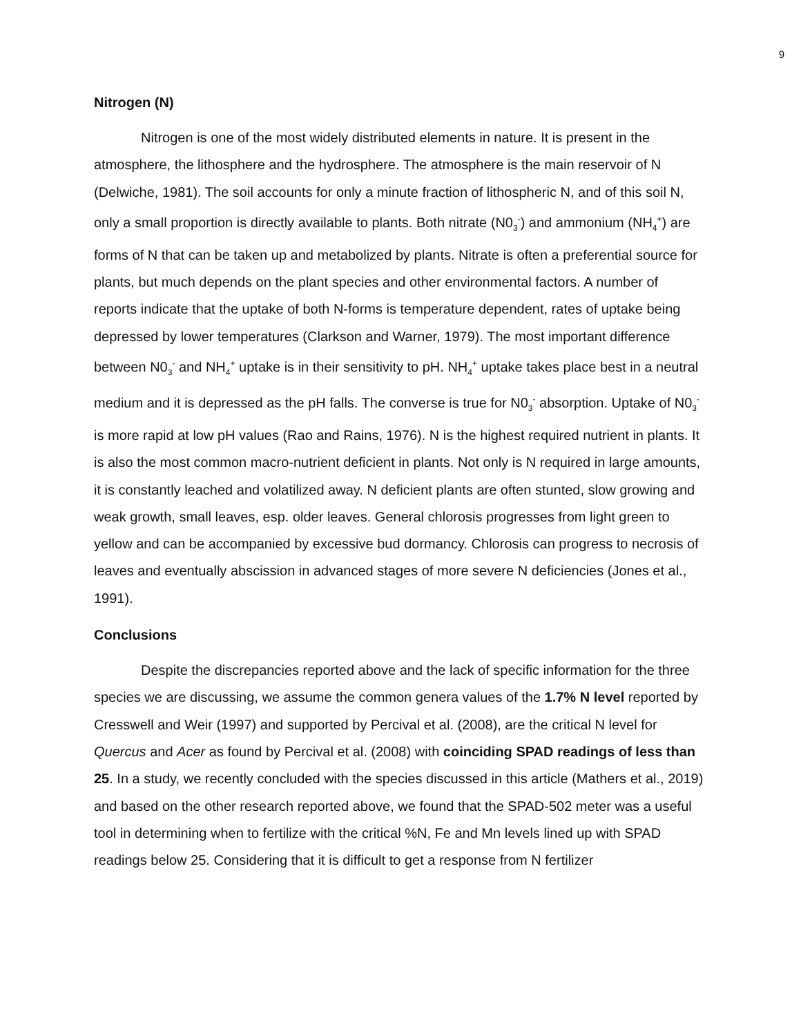9
Nitrogen (N)
Nitrogen is one of the most widely distributed elements in nature. It is present in the atmosphere, the lithosphere and the hydrosphere. The atmosphere is the main reservoir of N (Delwiche, 1981). The soil accounts for only a minute fraction of lithospheric N, and of this soil N, only a small proportion is directly available to plants. Both nitrate (N0<sub>3</sub><sup>-</sup>) and ammonium (NH<sub>4</sub><sup>+</sup>) are forms of N that can be taken up and metabolized by plants. Nitrate is often a preferential source for plants, but much depends on the plant species and other environmental factors. A number of reports indicate that the uptake of both N-forms is temperature dependent, rates of uptake being depressed by lower temperatures (Clarkson and Warner, 1979). The most important difference between N0<sub>3</sub><sup>-</sup> and NH<sub>4</sub><sup>+</sup> uptake is in their sensitivity to pH. NH<sub>4</sub><sup>+</sup> uptake takes place best in a neutral medium and it is depressed as the pH falls. The converse is true for N0<sub>3</sub><sup>-</sup> absorption. Uptake of N0<sub>3</sub><sup>-</sup> is more rapid at low pH values (Rao and Rains, 1976). N is the highest required nutrient in plants. It is also the most common macro-nutrient deficient in plants. Not only is N required in large amounts, it is constantly leached and volatilized away. N deficient plants are often stunted, slow growing and weak growth, small leaves, esp. older leaves. General chlorosis progresses from light green to yellow and can be accompanied by excessive bud dormancy. Chlorosis can progress to necrosis of leaves and eventually abscission in advanced stages of more severe N deficiencies (Jones et al., 1991).
Conclusions
Despite the discrepancies reported above and the lack of specific information for the three species we are discussing, we assume the common genera values of the 1.7% N level reported by Cresswell and Weir (1997) and supported by Percival et al. (2008), are the critical N level for Quercus and Acer as found by Percival et al. (2008) with coinciding SPAD readings of less than 25. In a study, we recently concluded with the species discussed in this article (Mathers et al., 2019) and based on the other research reported above, we found that the SPAD-502 meter was a useful tool in determining when to fertilize with the critical %N, Fe and Mn levels lined up with SPAD readings below 25. Considering that it is difficult to get a response from N fertilizer